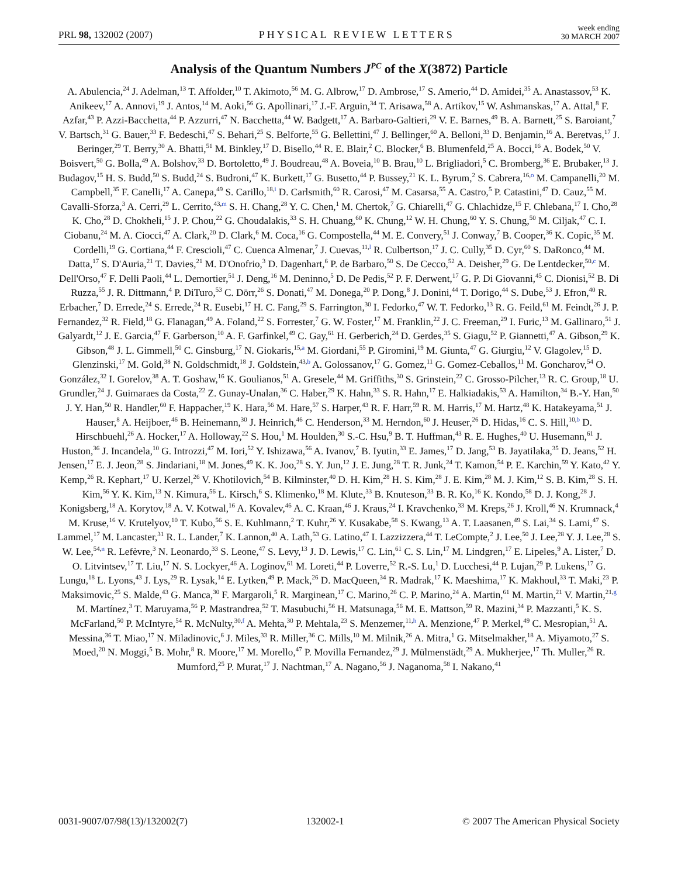PRL 98, 132002 (2007) PHYSICAL REVIEW LETTERS week ending
30 MARCH 2007
Analysis of the Quantum Numbers J<sup>PC</sup> of the X(3872) Particle
A. Abulencia,<sup>24</sup> J. Adelman,<sup>13</sup> T. Affolder,<sup>10</sup> T. Akimoto,<sup>56</sup> M. G. Albrow,<sup>17</sup> D. Ambrose,<sup>17</sup> S. Amerio,<sup>44</sup> D. Amidei,<sup>35</sup> A. Anastassov,<sup>53</sup> K. Anikeev,<sup>17</sup> A. Annovi,<sup>19</sup> J. Antos,<sup>14</sup> M. Aoki,<sup>56</sup> G. Apollinari,<sup>17</sup> J.-F. Arguin,<sup>34</sup> T. Arisawa,<sup>58</sup> A. Artikov,<sup>15</sup> W. Ashmanskas,<sup>17</sup> A. Attal,<sup>8</sup> F. Azfar,<sup>43</sup> P. Azzi-Bacchetta,<sup>44</sup> P. Azzurri,<sup>47</sup> N. Bacchetta,<sup>44</sup> W. Badgett,<sup>17</sup> A. Barbaro-Galtieri,<sup>29</sup> V. E. Barnes,<sup>49</sup> B. A. Barnett,<sup>25</sup> S. Baroiant,<sup>7</sup> V. Bartsch,<sup>31</sup> G. Bauer,<sup>33</sup> F. Bedeschi,<sup>47</sup> S. Behari,<sup>25</sup> S. Belforte,<sup>55</sup> G. Bellettini,<sup>47</sup> J. Bellinger,<sup>60</sup> A. Belloni,<sup>33</sup> D. Benjamin,<sup>16</sup> A. Beretvas,<sup>17</sup> J. Beringer,<sup>29</sup> T. Berry,<sup>30</sup> A. Bhatti,<sup>51</sup> M. Binkley,<sup>17</sup> D. Bisello,<sup>44</sup> R. E. Blair,<sup>2</sup> C. Blocker,<sup>6</sup> B. Blumenfeld,<sup>25</sup> A. Bocci,<sup>16</sup> A. Bodek,<sup>50</sup> V. Boisvert,<sup>50</sup> G. Bolla,<sup>49</sup> A. Bolshov,<sup>33</sup> D. Bortoletto,<sup>49</sup> J. Boudreau,<sup>48</sup> A. Boveia,<sup>10</sup> B. Brau,<sup>10</sup> L. Brigliadori,<sup>5</sup> C. Bromberg,<sup>36</sup> E. Brubaker,<sup>13</sup> J. Budagov,<sup>15</sup> H. S. Budd,<sup>50</sup> S. Budd,<sup>24</sup> S. Budroni,<sup>47</sup> K. Burkett,<sup>17</sup> G. Busetto,<sup>44</sup> P. Bussey,<sup>21</sup> K. L. Byrum,<sup>2</sup> S. Cabrera,<sup>16,o</sup> M. Campanelli,<sup>20</sup> M. Campbell,<sup>35</sup> F. Canelli,<sup>17</sup> A. Canepa,<sup>49</sup> S. Carillo,<sup>18,i</sup> D. Carlsmith,<sup>60</sup> R. Carosi,<sup>47</sup> M. Casarsa,<sup>55</sup> A. Castro,<sup>5</sup> P. Catastini,<sup>47</sup> D. Cauz,<sup>55</sup> M. Cavalli-Sforza,<sup>3</sup> A. Cerri,<sup>29</sup> L. Cerrito,<sup>43,m</sup> S. H. Chang,<sup>28</sup> Y. C. Chen,<sup>1</sup> M. Chertok,<sup>7</sup> G. Chiarelli,<sup>47</sup> G. Chlachidze,<sup>15</sup> F. Chlebana,<sup>17</sup> I. Cho,<sup>28</sup> K. Cho,<sup>28</sup> D. Chokheli,<sup>15</sup> J. P. Chou,<sup>22</sup> G. Choudalakis,<sup>33</sup> S. H. Chuang,<sup>60</sup> K. Chung,<sup>12</sup> W. H. Chung,<sup>60</sup> Y. S. Chung,<sup>50</sup> M. Ciljak,<sup>47</sup> C. I. Ciobanu,<sup>24</sup> M. A. Ciocci,<sup>47</sup> A. Clark,<sup>20</sup> D. Clark,<sup>6</sup> M. Coca,<sup>16</sup> G. Compostella,<sup>44</sup> M. E. Convery,<sup>51</sup> J. Conway,<sup>7</sup> B. Cooper,<sup>36</sup> K. Copic,<sup>35</sup> M. Cordelli,<sup>19</sup> G. Cortiana,<sup>44</sup> F. Crescioli,<sup>47</sup> C. Cuenca Almenar,<sup>7</sup> J. Cuevas,<sup>11,l</sup> R. Culbertson,<sup>17</sup> J. C. Cully,<sup>35</sup> D. Cyr,<sup>60</sup> S. DaRonco,<sup>44</sup> M. Datta,<sup>17</sup> S. D'Auria,<sup>21</sup> T. Davies,<sup>21</sup> M. D'Onofrio,<sup>3</sup> D. Dagenhart,<sup>6</sup> P. de Barbaro,<sup>50</sup> S. De Cecco,<sup>52</sup> A. Deisher,<sup>29</sup> G. De Lentdecker,<sup>50,c</sup> M. Dell'Orso,<sup>47</sup> F. Delli Paoli,<sup>44</sup> L. Demortier,<sup>51</sup> J. Deng,<sup>16</sup> M. Deninno,<sup>5</sup> D. De Pedis,<sup>52</sup> P. F. Derwent,<sup>17</sup> G. P. Di Giovanni,<sup>45</sup> C. Dionisi,<sup>52</sup> B. Di Ruzza,<sup>55</sup> J. R. Dittmann,<sup>4</sup> P. DiTuro,<sup>53</sup> C. Dörr,<sup>26</sup> S. Donati,<sup>47</sup> M. Donega,<sup>20</sup> P. Dong,<sup>8</sup> J. Donini,<sup>44</sup> T. Dorigo,<sup>44</sup> S. Dube,<sup>53</sup> J. Efron,<sup>40</sup> R. Erbacher,<sup>7</sup> D. Errede,<sup>24</sup> S. Errede,<sup>24</sup> R. Eusebi,<sup>17</sup> H. C. Fang,<sup>29</sup> S. Farrington,<sup>30</sup> I. Fedorko,<sup>47</sup> W. T. Fedorko,<sup>13</sup> R. G. Feild,<sup>61</sup> M. Feindt,<sup>26</sup> J. P. Fernandez,<sup>32</sup> R. Field,<sup>18</sup> G. Flanagan,<sup>49</sup> A. Foland,<sup>22</sup> S. Forrester,<sup>7</sup> G. W. Foster,<sup>17</sup> M. Franklin,<sup>22</sup> J. C. Freeman,<sup>29</sup> I. Furic,<sup>13</sup> M. Gallinaro,<sup>51</sup> J. Galyardt,<sup>12</sup> J. E. Garcia,<sup>47</sup> F. Garberson,<sup>10</sup> A. F. Garfinkel,<sup>49</sup> C. Gay,<sup>61</sup> H. Gerberich,<sup>24</sup> D. Gerdes,<sup>35</sup> S. Giagu,<sup>52</sup> P. Giannetti,<sup>47</sup> A. Gibson,<sup>29</sup> K. Gibson,<sup>48</sup> J. L. Gimmell,<sup>50</sup> C. Ginsburg,<sup>17</sup> N. Giokaris,<sup>15,a</sup> M. Giordani,<sup>55</sup> P. Giromini,<sup>19</sup> M. Giunta,<sup>47</sup> G. Giurgiu,<sup>12</sup> V. Glagolev,<sup>15</sup> D. Glenzinski,<sup>17</sup> M. Gold,<sup>38</sup> N. Goldschmidt,<sup>18</sup> J. Goldstein,<sup>43,b</sup> A. Golossanov,<sup>17</sup> G. Gomez,<sup>11</sup> G. Gomez-Ceballos,<sup>11</sup> M. Goncharov,<sup>54</sup> O. González,<sup>32</sup> I. Gorelov,<sup>38</sup> A. T. Goshaw,<sup>16</sup> K. Goulianos,<sup>51</sup> A. Gresele,<sup>44</sup> M. Griffiths,<sup>30</sup> S. Grinstein,<sup>22</sup> C. Grosso-Pilcher,<sup>13</sup> R. C. Group,<sup>18</sup> U. Grundler,<sup>24</sup> J. Guimaraes da Costa,<sup>22</sup> Z. Gunay-Unalan,<sup>36</sup> C. Haber,<sup>29</sup> K. Hahn,<sup>33</sup> S. R. Hahn,<sup>17</sup> E. Halkiadakis,<sup>53</sup> A. Hamilton,<sup>34</sup> B.-Y. Han,<sup>50</sup> J. Y. Han,<sup>50</sup> R. Handler,<sup>60</sup> F. Happacher,<sup>19</sup> K. Hara,<sup>56</sup> M. Hare,<sup>57</sup> S. Harper,<sup>43</sup> R. F. Harr,<sup>59</sup> R. M. Harris,<sup>17</sup> M. Hartz,<sup>48</sup> K. Hatakeyama,<sup>51</sup> J. Hauser,<sup>8</sup> A. Heijboer,<sup>46</sup> B. Heinemann,<sup>30</sup> J. Heinrich,<sup>46</sup> C. Henderson,<sup>33</sup> M. Herndon,<sup>60</sup> J. Heuser,<sup>26</sup> D. Hidas,<sup>16</sup> C. S. Hill,<sup>10,b</sup> D. Hirschbuehl,<sup>26</sup> A. Hocker,<sup>17</sup> A. Holloway,<sup>22</sup> S. Hou,<sup>1</sup> M. Houlden,<sup>30</sup> S.-C. Hsu,<sup>9</sup> B. T. Huffman,<sup>43</sup> R. E. Hughes,<sup>40</sup> U. Husemann,<sup>61</sup> J. Huston,<sup>36</sup> J. Incandela,<sup>10</sup> G. Introzzi,<sup>47</sup> M. Iori,<sup>52</sup> Y. Ishizawa,<sup>56</sup> A. Ivanov,<sup>7</sup> B. Iyutin,<sup>33</sup> E. James,<sup>17</sup> D. Jang,<sup>53</sup> B. Jayatilaka,<sup>35</sup> D. Jeans,<sup>52</sup> H. Jensen,<sup>17</sup> E. J. Jeon,<sup>28</sup> S. Jindariani,<sup>18</sup> M. Jones,<sup>49</sup> K. K. Joo,<sup>28</sup> S. Y. Jun,<sup>12</sup> J. E. Jung,<sup>28</sup> T. R. Junk,<sup>24</sup> T. Kamon,<sup>54</sup> P. E. Karchin,<sup>59</sup> Y. Kato,<sup>42</sup> Y. Kemp,<sup>26</sup> R. Kephart,<sup>17</sup> U. Kerzel,<sup>26</sup> V. Khotilovich,<sup>54</sup> B. Kilminster,<sup>40</sup> D. H. Kim,<sup>28</sup> H. S. Kim,<sup>28</sup> J. E. Kim,<sup>28</sup> M. J. Kim,<sup>12</sup> S. B. Kim,<sup>28</sup> S. H. Kim,<sup>56</sup> Y. K. Kim,<sup>13</sup> N. Kimura,<sup>56</sup> L. Kirsch,<sup>6</sup> S. Klimenko,<sup>18</sup> M. Klute,<sup>33</sup> B. Knuteson,<sup>33</sup> B. R. Ko,<sup>16</sup> K. Kondo,<sup>58</sup> D. J. Kong,<sup>28</sup> J. Konigsberg,<sup>18</sup> A. Korytov,<sup>18</sup> A. V. Kotwal,<sup>16</sup> A. Kovalev,<sup>46</sup> A. C. Kraan,<sup>46</sup> J. Kraus,<sup>24</sup> I. Kravchenko,<sup>33</sup> M. Kreps,<sup>26</sup> J. Kroll,<sup>46</sup> N. Krumnack,<sup>4</sup> M. Kruse,<sup>16</sup> V. Krutelyov,<sup>10</sup> T. Kubo,<sup>56</sup> S. E. Kuhlmann,<sup>2</sup> T. Kuhr,<sup>26</sup> Y. Kusakabe,<sup>58</sup> S. Kwang,<sup>13</sup> A. T. Laasanen,<sup>49</sup> S. Lai,<sup>34</sup> S. Lami,<sup>47</sup> S. Lammel,<sup>17</sup> M. Lancaster,<sup>31</sup> R. L. Lander,<sup>7</sup> K. Lannon,<sup>40</sup> A. Lath,<sup>53</sup> G. Latino,<sup>47</sup> I. Lazzizzera,<sup>44</sup> T. LeCompte,<sup>2</sup> J. Lee,<sup>50</sup> J. Lee,<sup>28</sup> Y. J. Lee,<sup>28</sup> S. W. Lee,<sup>54,n</sup> R. Lefèvre,<sup>3</sup> N. Leonardo,<sup>33</sup> S. Leone,<sup>47</sup> S. Levy,<sup>13</sup> J. D. Lewis,<sup>17</sup> C. Lin,<sup>61</sup> C. S. Lin,<sup>17</sup> M. Lindgren,<sup>17</sup> E. Lipeles,<sup>9</sup> A. Lister,<sup>7</sup> D. O. Litvintsev,<sup>17</sup> T. Liu,<sup>17</sup> N. S. Lockyer,<sup>46</sup> A. Loginov,<sup>61</sup> M. Loreti,<sup>44</sup> P. Loverre,<sup>52</sup> R.-S. Lu,<sup>1</sup> D. Lucchesi,<sup>44</sup> P. Lujan,<sup>29</sup> P. Lukens,<sup>17</sup> G. Lungu,<sup>18</sup> L. Lyons,<sup>43</sup> J. Lys,<sup>29</sup> R. Lysak,<sup>14</sup> E. Lytken,<sup>49</sup> P. Mack,<sup>26</sup> D. MacQueen,<sup>34</sup> R. Madrak,<sup>17</sup> K. Maeshima,<sup>17</sup> K. Makhoul,<sup>33</sup> T. Maki,<sup>23</sup> P. Maksimovic,<sup>25</sup> S. Malde,<sup>43</sup> G. Manca,<sup>30</sup> F. Margaroli,<sup>5</sup> R. Marginean,<sup>17</sup> C. Marino,<sup>26</sup> C. P. Marino,<sup>24</sup> A. Martin,<sup>61</sup> M. Martin,<sup>21</sup> V. Martin,<sup>21,g</sup> M. Martínez,<sup>3</sup> T. Maruyama,<sup>56</sup> P. Mastrandrea,<sup>52</sup> T. Masubuchi,<sup>56</sup> H. Matsunaga,<sup>56</sup> M. E. Mattson,<sup>59</sup> R. Mazini,<sup>34</sup> P. Mazzanti,<sup>5</sup> K. S. McFarland,<sup>50</sup> P. McIntyre,<sup>54</sup> R. McNulty,<sup>30,f</sup> A. Mehta,<sup>30</sup> P. Mehtala,<sup>23</sup> S. Menzemer,<sup>11,h</sup> A. Menzione,<sup>47</sup> P. Merkel,<sup>49</sup> C. Mesropian,<sup>51</sup> A. Messina,<sup>36</sup> T. Miao,<sup>17</sup> N. Miladinovic,<sup>6</sup> J. Miles,<sup>33</sup> R. Miller,<sup>36</sup> C. Mills,<sup>10</sup> M. Milnik,<sup>26</sup> A. Mitra,<sup>1</sup> G. Mitselmakher,<sup>18</sup> A. Miyamoto,<sup>27</sup> S. Moed,<sup>20</sup> N. Moggi,<sup>5</sup> B. Mohr,<sup>8</sup> R. Moore,<sup>17</sup> M. Morello,<sup>47</sup> P. Movilla Fernandez,<sup>29</sup> J. Mülmenstädt,<sup>29</sup> A. Mukherjee,<sup>17</sup> Th. Muller,<sup>26</sup> R. Mumford,<sup>25</sup> P. Murat,<sup>17</sup> J. Nachtman,<sup>17</sup> A. Nagano,<sup>56</sup> J. Naganoma,<sup>58</sup> I. Nakano,<sup>41</sup>
0031-9007/07/98(13)/132002(7) 132002-1 © 2007 The American Physical Society